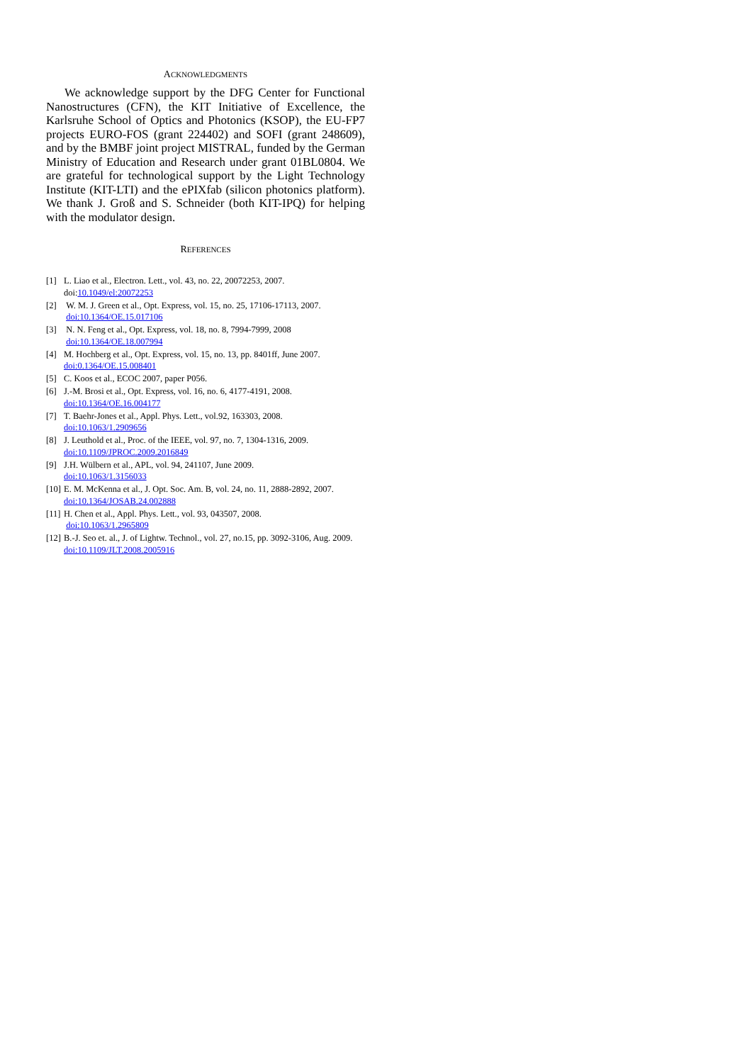ACKNOWLEDGMENTS
We acknowledge support by the DFG Center for Functional Nanostructures (CFN), the KIT Initiative of Excellence, the Karlsruhe School of Optics and Photonics (KSOP), the EU-FP7 projects EURO-FOS (grant 224402) and SOFI (grant 248609), and by the BMBF joint project MISTRAL, funded by the German Ministry of Education and Research under grant 01BL0804. We are grateful for technological support by the Light Technology Institute (KIT-LTI) and the ePIXfab (silicon photonics platform). We thank J. Groß and S. Schneider (both KIT-IPQ) for helping with the modulator design.
REFERENCES
[1] L. Liao et al., Electron. Lett., vol. 43, no. 22, 20072253, 2007.
doi:10.1049/el:20072253
[2] W. M. J. Green et al., Opt. Express, vol. 15, no. 25, 17106-17113, 2007.
doi:10.1364/OE.15.017106
[3] N. N. Feng et al., Opt. Express, vol. 18, no. 8, 7994-7999, 2008
doi:10.1364/OE.18.007994
[4] M. Hochberg et al., Opt. Express, vol. 15, no. 13, pp. 8401ff, June 2007.
doi:0.1364/OE.15.008401
[5] C. Koos et al., ECOC 2007, paper P056.
[6] J.-M. Brosi et al., Opt. Express, vol. 16, no. 6, 4177-4191, 2008.
doi:10.1364/OE.16.004177
[7] T. Baehr-Jones et al., Appl. Phys. Lett., vol.92, 163303, 2008.
doi:10.1063/1.2909656
[8] J. Leuthold et al., Proc. of the IEEE, vol. 97, no. 7, 1304-1316, 2009.
doi:10.1109/JPROC.2009.2016849
[9] J.H. Wülbern et al., APL, vol. 94, 241107, June 2009.
doi:10.1063/1.3156033
[10] E. M. McKenna et al., J. Opt. Soc. Am. B, vol. 24, no. 11, 2888-2892, 2007.
doi:10.1364/JOSAB.24.002888
[11] H. Chen et al., Appl. Phys. Lett., vol. 93, 043507, 2008.
doi:10.1063/1.2965809
[12] B.-J. Seo et. al., J. of Lightw. Technol., vol. 27, no.15, pp. 3092-3106, Aug. 2009.
doi:10.1109/JLT.2008.2005916